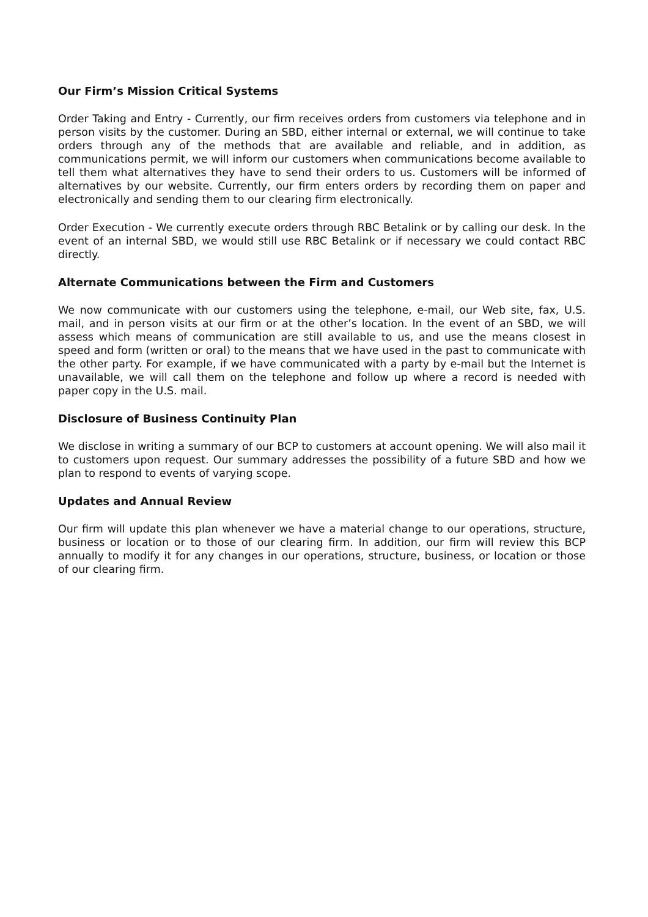Our Firm’s Mission Critical Systems
Order Taking and Entry - Currently, our firm receives orders from customers via telephone and in person visits by the customer. During an SBD, either internal or external, we will continue to take orders through any of the methods that are available and reliable, and in addition, as communications permit, we will inform our customers when communications become available to tell them what alternatives they have to send their orders to us. Customers will be informed of alternatives by our website. Currently, our firm enters orders by recording them on paper and electronically and sending them to our clearing firm electronically.
Order Execution - We currently execute orders through RBC Betalink or by calling our desk. In the event of an internal SBD, we would still use RBC Betalink or if necessary we could contact RBC directly.
Alternate Communications between the Firm and Customers
We now communicate with our customers using the telephone, e-mail, our Web site, fax, U.S. mail, and in person visits at our firm or at the other’s location. In the event of an SBD, we will assess which means of communication are still available to us, and use the means closest in speed and form (written or oral) to the means that we have used in the past to communicate with the other party. For example, if we have communicated with a party by e-mail but the Internet is unavailable, we will call them on the telephone and follow up where a record is needed with paper copy in the U.S. mail.
Disclosure of Business Continuity Plan
We disclose in writing a summary of our BCP to customers at account opening. We will also mail it to customers upon request. Our summary addresses the possibility of a future SBD and how we plan to respond to events of varying scope.
Updates and Annual Review
Our firm will update this plan whenever we have a material change to our operations, structure, business or location or to those of our clearing firm. In addition, our firm will review this BCP annually to modify it for any changes in our operations, structure, business, or location or those of our clearing firm.